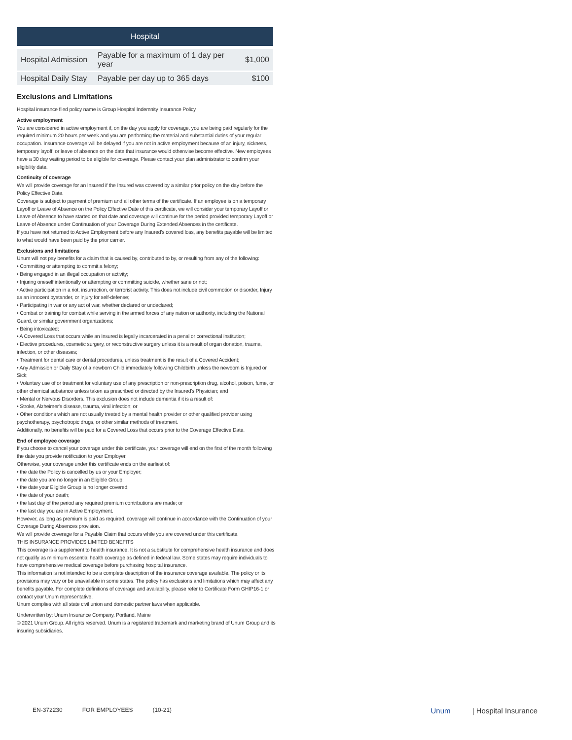| Hospital | | |
| --- | --- | --- |
| Hospital Admission | Payable for a maximum of 1 day per year | $1,000 |
| Hospital Daily Stay | Payable per day up to 365 days | $100 |
Exclusions and Limitations
Hospital insurance filed policy name is Group Hospital Indemnity Insurance Policy
Active employment
You are considered in active employment if, on the day you apply for coverage, you are being paid regularly for the required minimum 20 hours per week and you are performing the material and substantial duties of your regular occupation. Insurance coverage will be delayed if you are not in active employment because of an injury, sickness, temporary layoff, or leave of absence on the date that insurance would otherwise become effective. New employees have a 30 day waiting period to be eligible for coverage. Please contact your plan administrator to confirm your eligibility date.
Continuity of coverage
We will provide coverage for an Insured if the Insured was covered by a similar prior policy on the day before the Policy Effective Date.
Coverage is subject to payment of premium and all other terms of the certificate. If an employee is on a temporary Layoff or Leave of Absence on the Policy Effective Date of this certificate, we will consider your temporary Layoff or Leave of Absence to have started on that date and coverage will continue for the period provided temporary Layoff or Leave of Absence under Continuation of your Coverage During Extended Absences in the certificate.
If you have not returned to Active Employment before any Insured's covered loss, any benefits payable will be limited to what would have been paid by the prior carrier.
Exclusions and limitations
Unum will not pay benefits for a claim that is caused by, contributed to by, or resulting from any of the following:
• Committing or attempting to commit a felony;
• Being engaged in an illegal occupation or activity;
• Injuring oneself intentionally or attempting or committing suicide, whether sane or not;
• Active participation in a riot, insurrection, or terrorist activity. This does not include civil commotion or disorder, Injury as an innocent bystander, or Injury for self-defense;
• Participating in war or any act of war, whether declared or undeclared;
• Combat or training for combat while serving in the armed forces of any nation or authority, including the National Guard, or similar government organizations;
• Being intoxicated;
• A Covered Loss that occurs while an Insured is legally incarcerated in a penal or correctional institution;
• Elective procedures, cosmetic surgery, or reconstructive surgery unless it is a result of organ donation, trauma, infection, or other diseases;
• Treatment for dental care or dental procedures, unless treatment is the result of a Covered Accident;
• Any Admission or Daily Stay of a newborn Child immediately following Childbirth unless the newborn is Injured or Sick;
• Voluntary use of or treatment for voluntary use of any prescription or non-prescription drug, alcohol, poison, fume, or other chemical substance unless taken as prescribed or directed by the Insured's Physician; and
• Mental or Nervous Disorders. This exclusion does not include dementia if it is a result of:
• Stroke, Alzheimer's disease, trauma, viral infection; or
• Other conditions which are not usually treated by a mental health provider or other qualified provider using psychotherapy, psychotropic drugs, or other similar methods of treatment.
Additionally, no benefits will be paid for a Covered Loss that occurs prior to the Coverage Effective Date.
End of employee coverage
If you choose to cancel your coverage under this certificate, your coverage will end on the first of the month following the date you provide notification to your Employer.
Otherwise, your coverage under this certificate ends on the earliest of:
• the date the Policy is cancelled by us or your Employer;
• the date you are no longer in an Eligible Group;
• the date your Eligible Group is no longer covered;
• the date of your death;
• the last day of the period any required premium contributions are made; or
• the last day you are in Active Employment.
However, as long as premium is paid as required, coverage will continue in accordance with the Continuation of your Coverage During Absences provision.
We will provide coverage for a Payable Claim that occurs while you are covered under this certificate.
THIS INSURANCE PROVIDES LIMITED BENEFITS
This coverage is a supplement to health insurance. It is not a substitute for comprehensive health insurance and does not qualify as minimum essential health coverage as defined in federal law. Some states may require individuals to have comprehensive medical coverage before purchasing hospital insurance.
This information is not intended to be a complete description of the insurance coverage available. The policy or its provisions may vary or be unavailable in some states. The policy has exclusions and limitations which may affect any benefits payable. For complete definitions of coverage and availability, please refer to Certificate Form GHIP16-1 or contact your Unum representative.
Unum complies with all state civil union and domestic partner laws when applicable.
Underwritten by: Unum Insurance Company, Portland, Maine
© 2021 Unum Group. All rights reserved. Unum is a registered trademark and marketing brand of Unum Group and its insuring subsidiaries.
EN-372230 FOR EMPLOYEES (10-21)
Unum | Hospital Insurance